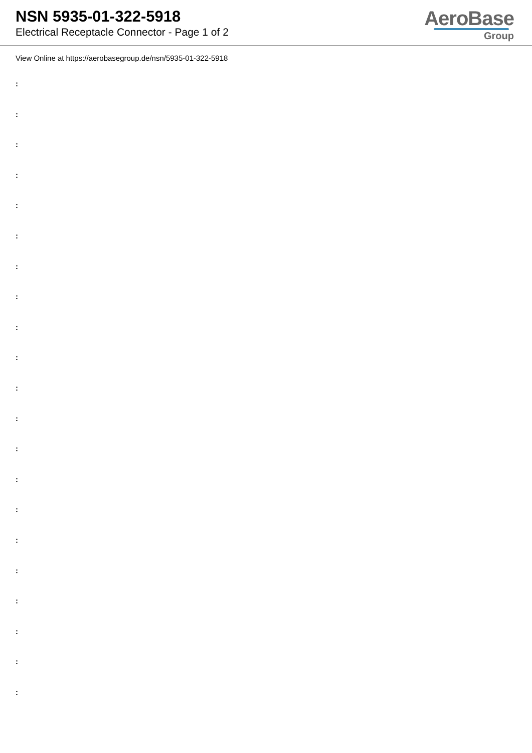NSN 5935-01-322-5918
Electrical Receptacle Connector - Page 1 of 2
AeroBase
Group
View Online at https://aerobasegroup.de/nsn/5935-01-322-5918
:
:
:
:
:
:
:
:
:
:
:
:
:
:
:
:
:
:
:
:
: